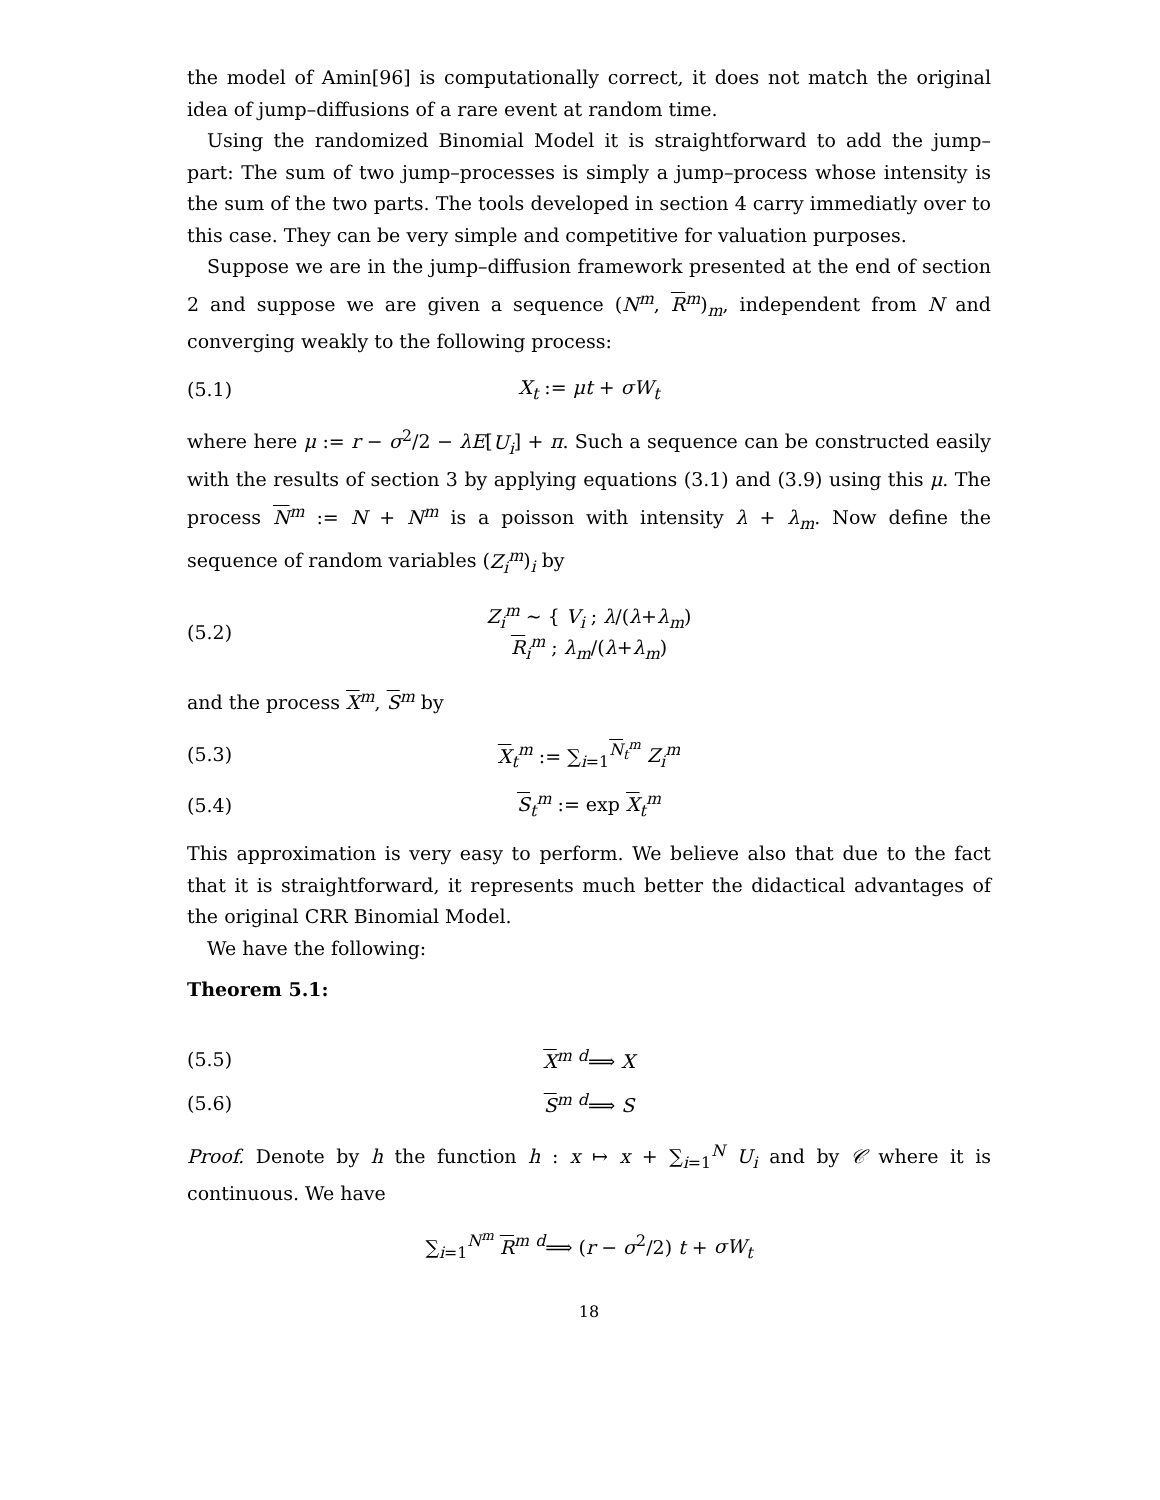the model of Amin[96] is computationally correct, it does not match the original idea of jump–diffusions of a rare event at random time.
Using the randomized Binomial Model it is straightforward to add the jump–part: The sum of two jump–processes is simply a jump–process whose intensity is the sum of the two parts. The tools developed in section 4 carry immediatly over to this case. They can be very simple and competitive for valuation purposes.
Suppose we are in the jump–diffusion framework presented at the end of section 2 and suppose we are given a sequence (N<sup>m</sup>, R<sup>m</sup>)<sub>m</sub>, independent from N and converging weakly to the following process:
(5.1) X<sub>t</sub> := μt + σW<sub>t</sub>
where here μ := r − σ<sup>2</sup>/2 − λE[U<sub>i</sub>] + π. Such a sequence can be constructed easily with the results of section 3 by applying equations (3.1) and (3.9) using this μ. The process N<sup>m</sup> := N + N<sup>m</sup> is a poisson with intensity λ + λ<sub>m</sub>. Now define the sequence of random variables (Z<sub>i</sub><sup>m</sup>)<sub>i</sub> by
(5.2) Z<sub>i</sub><sup>m</sup> ∼ { V<sub>i</sub> ; λ/(λ+λ<sub>m</sub>)
R<sub>i</sub><sup>m</sup> ; λ<sub>m</sub>/(λ+λ<sub>m</sub>)
and the process X<sup>m</sup>, S<sup>m</sup> by
(5.3) X<sub>t</sub><sup>m</sup> := ∑<sub>i=1</sub><sup>N<sub>t</sub><sup>m</sup></sup> Z<sub>i</sub><sup>m</sup>
(5.4) S<sub>t</sub><sup>m</sup> := exp X<sub>t</sub><sup>m</sup>
This approximation is very easy to perform. We believe also that due to the fact that it is straightforward, it represents much better the didactical advantages of the original CRR Binomial Model.
We have the following:
Theorem 5.1:
(5.5) X<sup>m</sup> <sup>d</sup>⟹ X
(5.6) S<sup>m</sup> <sup>d</sup>⟹ S
Proof. Denote by h the function h : x ↦ x + ∑<sub>i=1</sub><sup>N</sup> U<sub>i</sub> and by 𝒞 where it is continuous. We have
∑<sub>i=1</sub><sup>N<sup>m</sup></sup> R<sup>m</sup> <sup>d</sup>⟹ (r − σ<sup>2</sup>/2) t + σW<sub>t</sub>
18